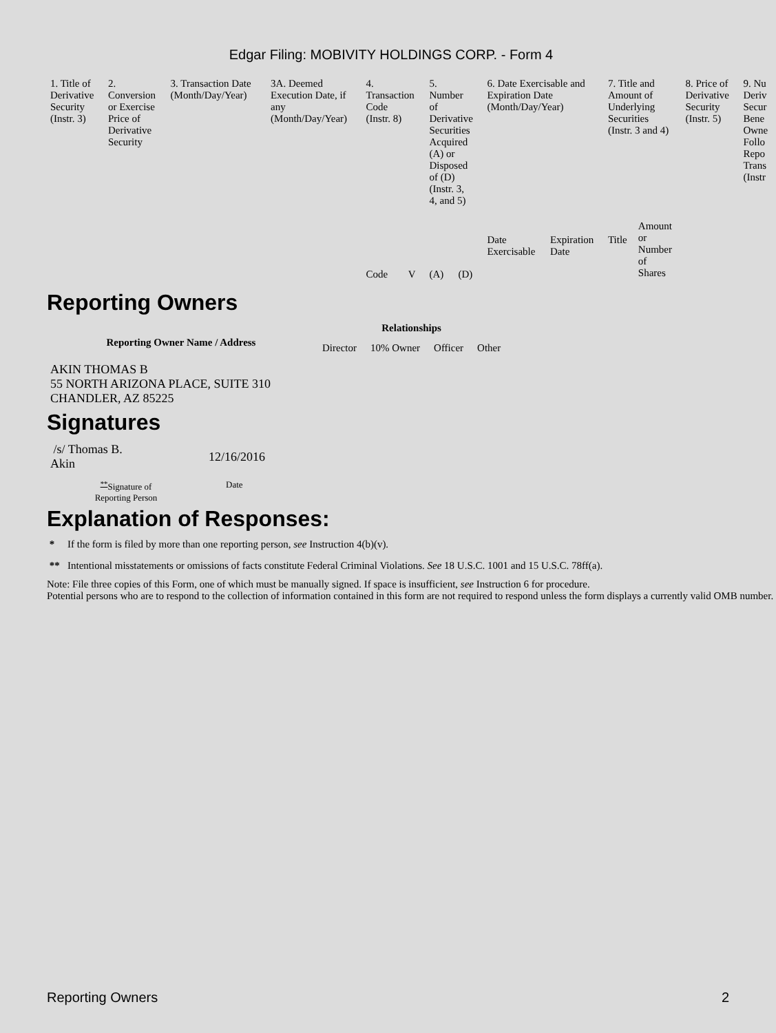Edgar Filing: MOBIVITY HOLDINGS CORP. - Form 4
| 1. Title of Derivative Security (Instr. 3) | 2. Conversion or Exercise Price of Derivative Security | 3. Transaction Date (Month/Day/Year) | 3A. Deemed Execution Date, if any (Month/Day/Year) | 4. Transaction Code (Instr. 8) | | 5. Number of Derivative Securities Acquired (A) or Disposed of (D) (Instr. 3, 4, and 5) | | 6. Date Exercisable and Expiration Date (Month/Day/Year) | | 7. Title and Amount of Underlying Securities (Instr. 3 and 4) | | 8. Price of Derivative Security (Instr. 5) | 9. Nu Deriv Secur Bene Owne Follo Repo Trans (Instr |
| --- | --- | --- | --- | --- | --- | --- | --- | --- | --- | --- | --- | --- | --- |
| | | | | Code | V | (A) | (D) | Date Exercisable | Expiration Date | Title | Amount or Number of Shares | | |
Reporting Owners
| Reporting Owner Name / Address | Relationships | | | |
| --- | --- | --- | --- | --- |
| | Director | 10% Owner | Officer | Other |
| AKIN THOMAS B 55 NORTH ARIZONA PLACE, SUITE 310 CHANDLER, AZ 85225 | | | | |
Signatures
| /s/ Thomas B. Akin | 12/16/2016 |
| <sup>**</sup> Signature of Reporting Person | Date |
Explanation of Responses:
* If the form is filed by more than one reporting person, see Instruction 4(b)(v).
** Intentional misstatements or omissions of facts constitute Federal Criminal Violations. See 18 U.S.C. 1001 and 15 U.S.C. 78ff(a).
Note: File three copies of this Form, one of which must be manually signed. If space is insufficient, see Instruction 6 for procedure.
Potential persons who are to respond to the collection of information contained in this form are not required to respond unless the form displays a currently valid OMB number.
Reporting Owners 2